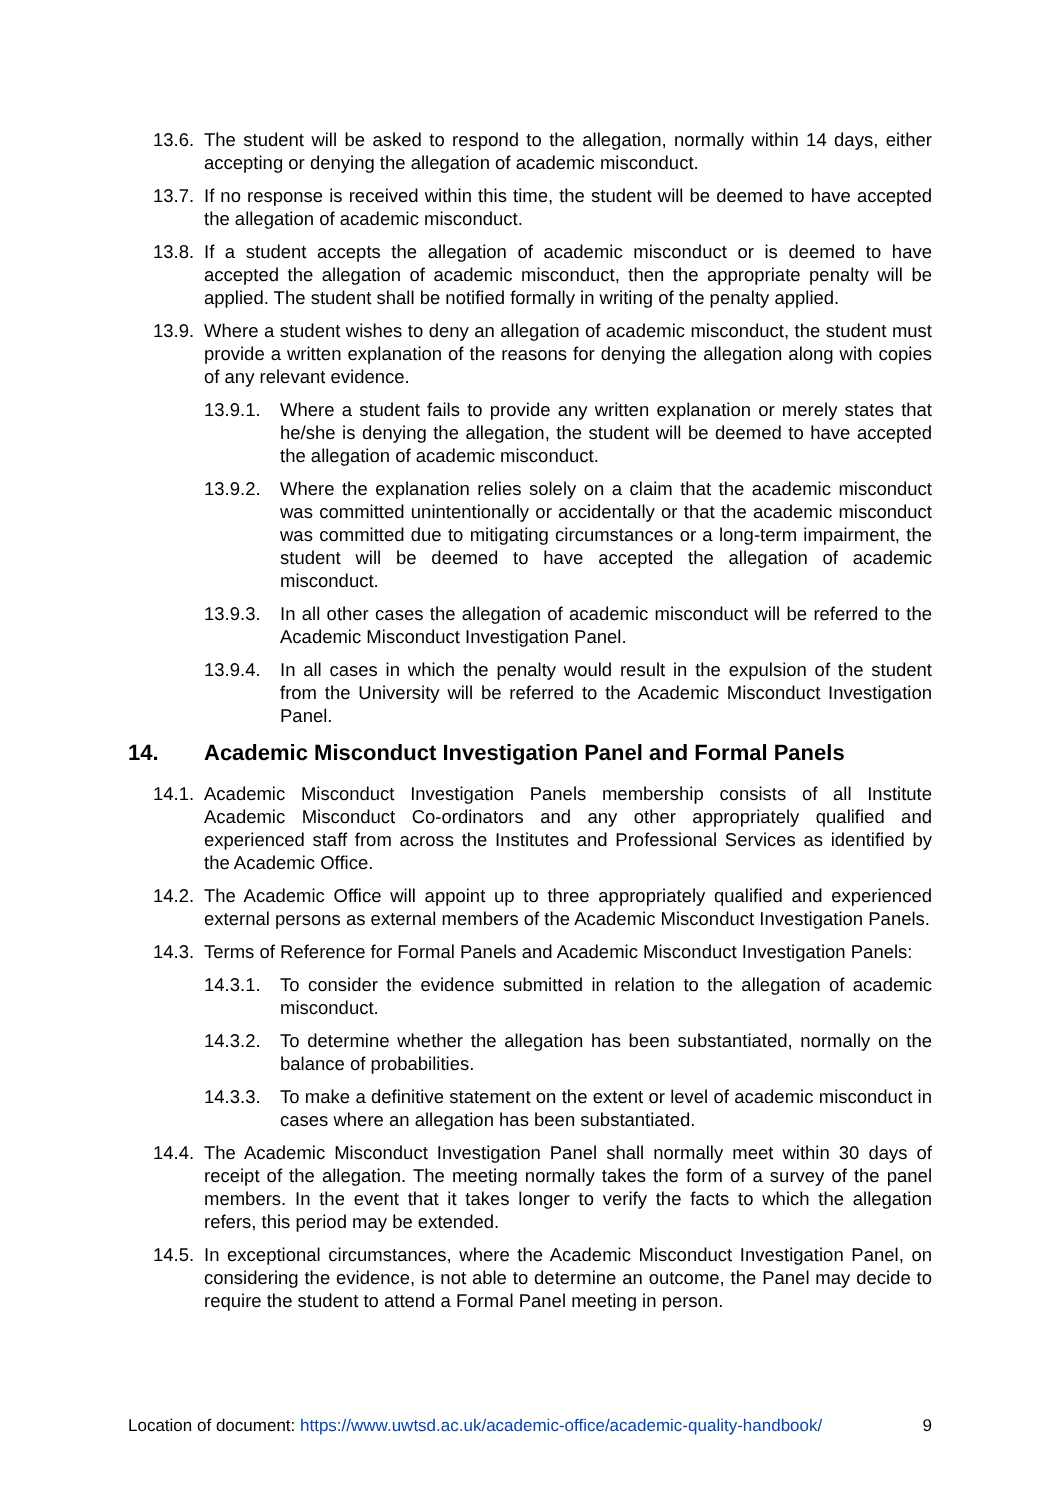13.6. The student will be asked to respond to the allegation, normally within 14 days, either accepting or denying the allegation of academic misconduct.
13.7. If no response is received within this time, the student will be deemed to have accepted the allegation of academic misconduct.
13.8. If a student accepts the allegation of academic misconduct or is deemed to have accepted the allegation of academic misconduct, then the appropriate penalty will be applied. The student shall be notified formally in writing of the penalty applied.
13.9. Where a student wishes to deny an allegation of academic misconduct, the student must provide a written explanation of the reasons for denying the allegation along with copies of any relevant evidence.
13.9.1. Where a student fails to provide any written explanation or merely states that he/she is denying the allegation, the student will be deemed to have accepted the allegation of academic misconduct.
13.9.2. Where the explanation relies solely on a claim that the academic misconduct was committed unintentionally or accidentally or that the academic misconduct was committed due to mitigating circumstances or a long-term impairment, the student will be deemed to have accepted the allegation of academic misconduct.
13.9.3. In all other cases the allegation of academic misconduct will be referred to the Academic Misconduct Investigation Panel.
13.9.4. In all cases in which the penalty would result in the expulsion of the student from the University will be referred to the Academic Misconduct Investigation Panel.
14. Academic Misconduct Investigation Panel and Formal Panels
14.1. Academic Misconduct Investigation Panels membership consists of all Institute Academic Misconduct Co-ordinators and any other appropriately qualified and experienced staff from across the Institutes and Professional Services as identified by the Academic Office.
14.2. The Academic Office will appoint up to three appropriately qualified and experienced external persons as external members of the Academic Misconduct Investigation Panels.
14.3. Terms of Reference for Formal Panels and Academic Misconduct Investigation Panels:
14.3.1. To consider the evidence submitted in relation to the allegation of academic misconduct.
14.3.2. To determine whether the allegation has been substantiated, normally on the balance of probabilities.
14.3.3. To make a definitive statement on the extent or level of academic misconduct in cases where an allegation has been substantiated.
14.4. The Academic Misconduct Investigation Panel shall normally meet within 30 days of receipt of the allegation. The meeting normally takes the form of a survey of the panel members. In the event that it takes longer to verify the facts to which the allegation refers, this period may be extended.
14.5. In exceptional circumstances, where the Academic Misconduct Investigation Panel, on considering the evidence, is not able to determine an outcome, the Panel may decide to require the student to attend a Formal Panel meeting in person.
Location of document: https://www.uwtsd.ac.uk/academic-office/academic-quality-handbook/ 9